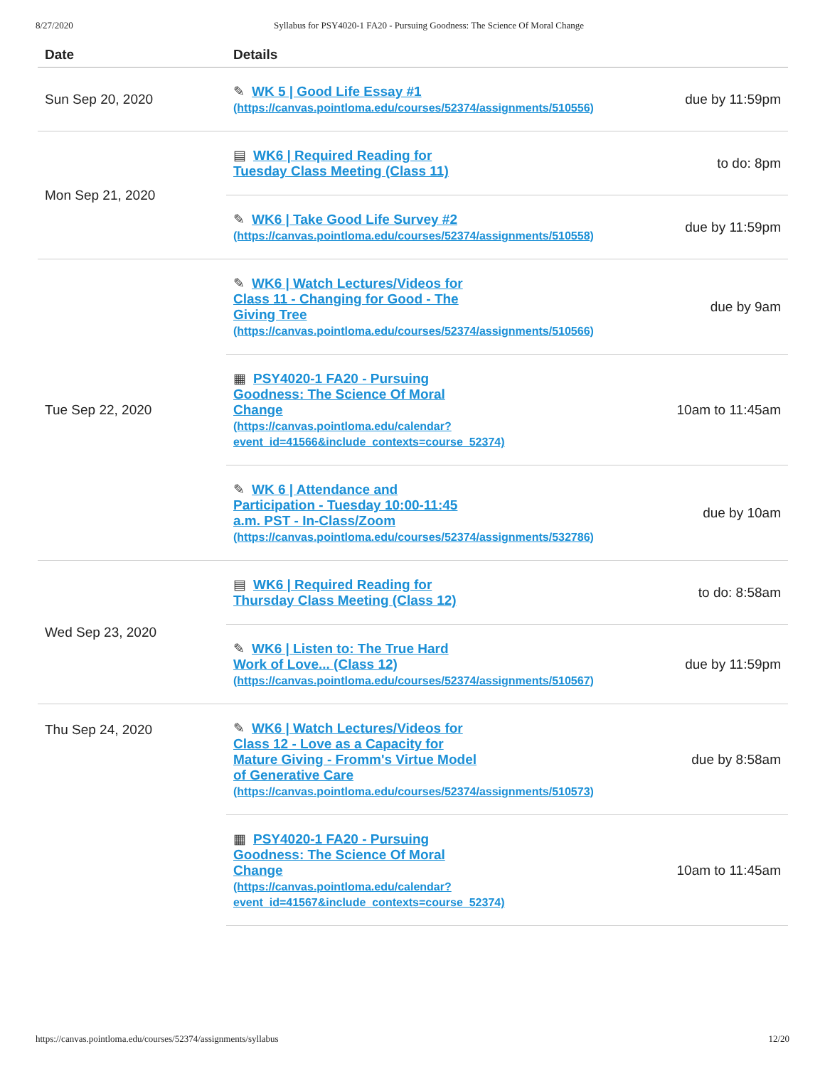8/27/2020 Syllabus for PSY4020-1 FA20 - Pursuing Goodness: The Science Of Moral Change
| Date | Details | |
| --- | --- | --- |
| Sun Sep 20, 2020 | ✎ WK 5 / Good Life Essay #1 (https://canvas.pointloma.edu/courses/52374/assignments/510556) | due by 11:59pm |
| Mon Sep 21, 2020 | ▤ WK6 / Required Reading for Tuesday Class Meeting (Class 11) | to do: 8pm |
| | ✎ WK6 / Take Good Life Survey #2 (https://canvas.pointloma.edu/courses/52374/assignments/510558) | due by 11:59pm |
| Tue Sep 22, 2020 | ✎ WK6 / Watch Lectures/Videos for Class 11 - Changing for Good - The Giving Tree (https://canvas.pointloma.edu/courses/52374/assignments/510566) | due by 9am |
| | ▦ PSY4020-1 FA20 - Pursuing Goodness: The Science Of Moral Change (https://canvas.pointloma.edu/calendar? event_id=41566&include_contexts=course_52374) | 10am to 11:45am |
| | ✎ WK 6 / Attendance and Participation - Tuesday 10:00-11:45 a.m. PST - In-Class/Zoom (https://canvas.pointloma.edu/courses/52374/assignments/532786) | due by 10am |
| Wed Sep 23, 2020 | ▤ WK6 / Required Reading for Thursday Class Meeting (Class 12) | to do: 8:58am |
| | ✎ WK6 / Listen to: The True Hard Work of Love... (Class 12) (https://canvas.pointloma.edu/courses/52374/assignments/510567) | due by 11:59pm |
| Thu Sep 24, 2020 | ✎ WK6 / Watch Lectures/Videos for Class 12 - Love as a Capacity for Mature Giving - Fromm's Virtue Model of Generative Care (https://canvas.pointloma.edu/courses/52374/assignments/510573) | due by 8:58am |
| | ▦ PSY4020-1 FA20 - Pursuing Goodness: The Science Of Moral Change (https://canvas.pointloma.edu/calendar? event_id=41567&include_contexts=course_52374) | 10am to 11:45am |
https://canvas.pointloma.edu/courses/52374/assignments/syllabus 12/20